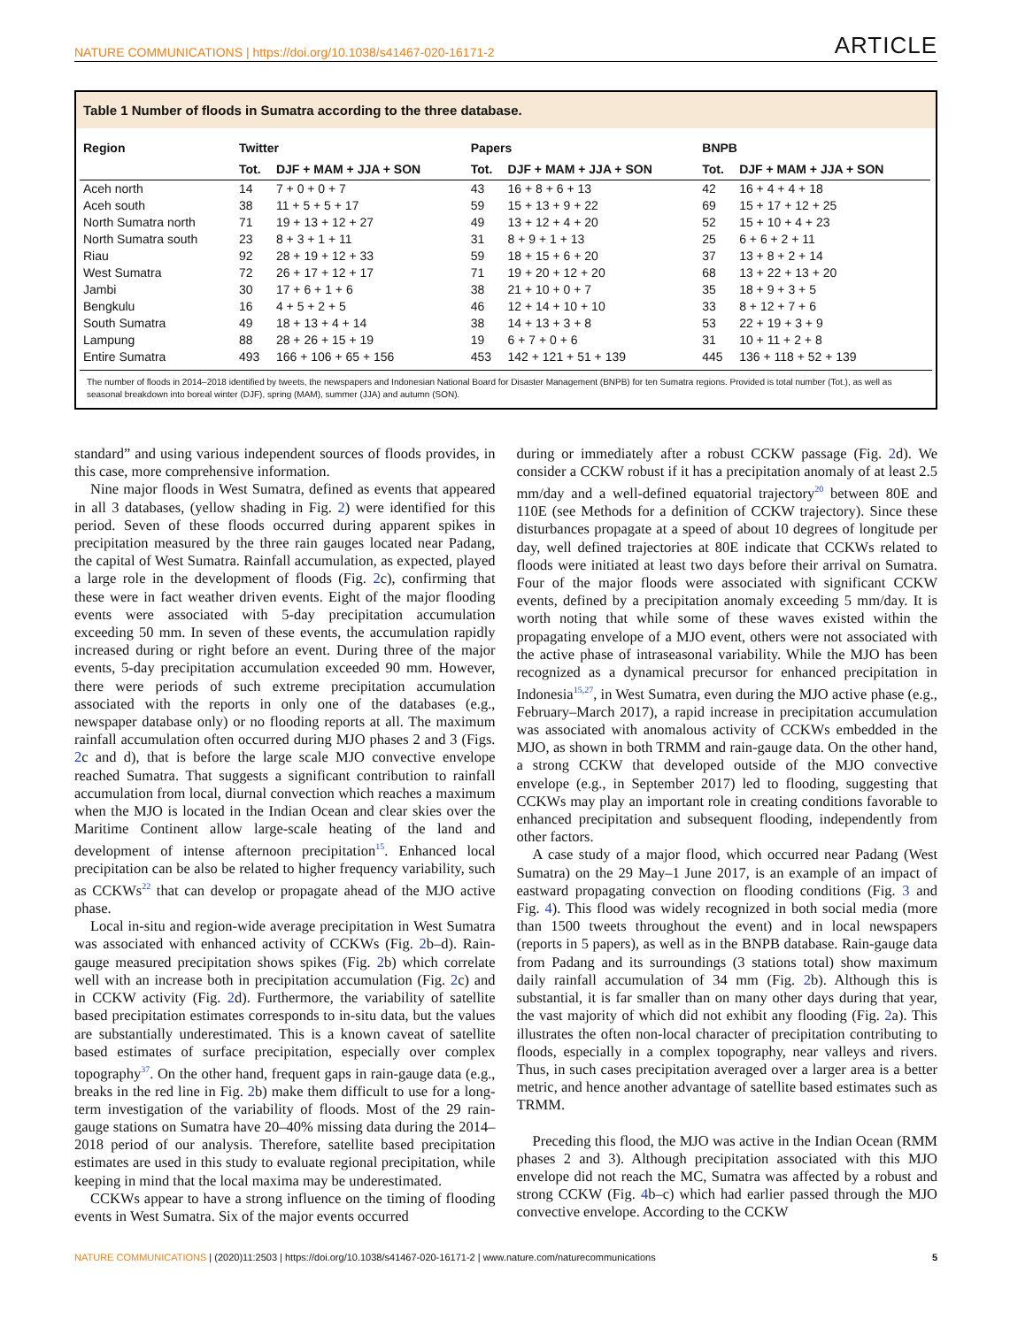NATURE COMMUNICATIONS | https://doi.org/10.1038/s41467-020-16171-2 ARTICLE
Table 1 Number of floods in Sumatra according to the three database.
| Region | Twitter | | Papers | | BNPB | |
| --- | --- | --- | --- | --- | --- | --- |
| | Tot. | DJF + MAM + JJA + SON | Tot. | DJF + MAM + JJA + SON | Tot. | DJF + MAM + JJA + SON |
| Aceh north | 14 | 7 + 0 + 0 + 7 | 43 | 16 + 8 + 6 + 13 | 42 | 16 + 4 + 4 + 18 |
| Aceh south | 38 | 11 + 5 + 5 + 17 | 59 | 15 + 13 + 9 + 22 | 69 | 15 + 17 + 12 + 25 |
| North Sumatra north | 71 | 19 + 13 + 12 + 27 | 49 | 13 + 12 + 4 + 20 | 52 | 15 + 10 + 4 + 23 |
| North Sumatra south | 23 | 8 + 3 + 1 + 11 | 31 | 8 + 9 + 1 + 13 | 25 | 6 + 6 + 2 + 11 |
| Riau | 92 | 28 + 19 + 12 + 33 | 59 | 18 + 15 + 6 + 20 | 37 | 13 + 8 + 2 + 14 |
| West Sumatra | 72 | 26 + 17 + 12 + 17 | 71 | 19 + 20 + 12 + 20 | 68 | 13 + 22 + 13 + 20 |
| Jambi | 30 | 17 + 6 + 1 + 6 | 38 | 21 + 10 + 0 + 7 | 35 | 18 + 9 + 3 + 5 |
| Bengkulu | 16 | 4 + 5 + 2 + 5 | 46 | 12 + 14 + 10 + 10 | 33 | 8 + 12 + 7 + 6 |
| South Sumatra | 49 | 18 + 13 + 4 + 14 | 38 | 14 + 13 + 3 + 8 | 53 | 22 + 19 + 3 + 9 |
| Lampung | 88 | 28 + 26 + 15 + 19 | 19 | 6 + 7 + 0 + 6 | 31 | 10 + 11 + 2 + 8 |
| Entire Sumatra | 493 | 166 + 106 + 65 + 156 | 453 | 142 + 121 + 51 + 139 | 445 | 136 + 118 + 52 + 139 |
The number of floods in 2014–2018 identified by tweets, the newspapers and Indonesian National Board for Disaster Management (BNPB) for ten Sumatra regions. Provided is total number (Tot.), as well as seasonal breakdown into boreal winter (DJF), spring (MAM), summer (JJA) and autumn (SON).
standard” and using various independent sources of floods provides, in this case, more comprehensive information.
Nine major floods in West Sumatra, defined as events that appeared in all 3 databases, (yellow shading in Fig. 2) were identified for this period. Seven of these floods occurred during apparent spikes in precipitation measured by the three rain gauges located near Padang, the capital of West Sumatra. Rainfall accumulation, as expected, played a large role in the development of floods (Fig. 2c), confirming that these were in fact weather driven events. Eight of the major flooding events were associated with 5-day precipitation accumulation exceeding 50 mm. In seven of these events, the accumulation rapidly increased during or right before an event. During three of the major events, 5-day precipitation accumulation exceeded 90 mm. However, there were periods of such extreme precipitation accumulation associated with the reports in only one of the databases (e.g., newspaper database only) or no flooding reports at all. The maximum rainfall accumulation often occurred during MJO phases 2 and 3 (Figs. 2c and d), that is before the large scale MJO convective envelope reached Sumatra. That suggests a significant contribution to rainfall accumulation from local, diurnal convection which reaches a maximum when the MJO is located in the Indian Ocean and clear skies over the Maritime Continent allow large-scale heating of the land and development of intense afternoon precipitation<sup>15</sup>. Enhanced local precipitation can be also be related to higher frequency variability, such as CCKWs<sup>22</sup> that can develop or propagate ahead of the MJO active phase.
Local in-situ and region-wide average precipitation in West Sumatra was associated with enhanced activity of CCKWs (Fig. 2b–d). Rain-gauge measured precipitation shows spikes (Fig. 2b) which correlate well with an increase both in precipitation accumulation (Fig. 2c) and in CCKW activity (Fig. 2d). Furthermore, the variability of satellite based precipitation estimates corresponds to in-situ data, but the values are substantially underestimated. This is a known caveat of satellite based estimates of surface precipitation, especially over complex topography<sup>37</sup>. On the other hand, frequent gaps in rain-gauge data (e.g., breaks in the red line in Fig. 2b) make them difficult to use for a long-term investigation of the variability of floods. Most of the 29 rain-gauge stations on Sumatra have 20–40% missing data during the 2014–2018 period of our analysis. Therefore, satellite based precipitation estimates are used in this study to evaluate regional precipitation, while keeping in mind that the local maxima may be underestimated.
CCKWs appear to have a strong influence on the timing of flooding events in West Sumatra. Six of the major events occurred
during or immediately after a robust CCKW passage (Fig. 2d). We consider a CCKW robust if it has a precipitation anomaly of at least 2.5 mm/day and a well-defined equatorial trajectory<sup>20</sup> between 80E and 110E (see Methods for a definition of CCKW trajectory). Since these disturbances propagate at a speed of about 10 degrees of longitude per day, well defined trajectories at 80E indicate that CCKWs related to floods were initiated at least two days before their arrival on Sumatra. Four of the major floods were associated with significant CCKW events, defined by a precipitation anomaly exceeding 5 mm/day. It is worth noting that while some of these waves existed within the propagating envelope of a MJO event, others were not associated with the active phase of intraseasonal variability. While the MJO has been recognized as a dynamical precursor for enhanced precipitation in Indonesia<sup>15,27</sup>, in West Sumatra, even during the MJO active phase (e.g., February–March 2017), a rapid increase in precipitation accumulation was associated with anomalous activity of CCKWs embedded in the MJO, as shown in both TRMM and rain-gauge data. On the other hand, a strong CCKW that developed outside of the MJO convective envelope (e.g., in September 2017) led to flooding, suggesting that CCKWs may play an important role in creating conditions favorable to enhanced precipitation and subsequent flooding, independently from other factors.
A case study of a major flood, which occurred near Padang (West Sumatra) on the 29 May–1 June 2017, is an example of an impact of eastward propagating convection on flooding conditions (Fig. 3 and Fig. 4). This flood was widely recognized in both social media (more than 1500 tweets throughout the event) and in local newspapers (reports in 5 papers), as well as in the BNPB database. Rain-gauge data from Padang and its surroundings (3 stations total) show maximum daily rainfall accumulation of 34 mm (Fig. 2b). Although this is substantial, it is far smaller than on many other days during that year, the vast majority of which did not exhibit any flooding (Fig. 2a). This illustrates the often non-local character of precipitation contributing to floods, especially in a complex topography, near valleys and rivers. Thus, in such cases precipitation averaged over a larger area is a better metric, and hence another advantage of satellite based estimates such as TRMM.
Preceding this flood, the MJO was active in the Indian Ocean (RMM phases 2 and 3). Although precipitation associated with this MJO envelope did not reach the MC, Sumatra was affected by a robust and strong CCKW (Fig. 4b–c) which had earlier passed through the MJO convective envelope. According to the CCKW
NATURE COMMUNICATIONS | (2020)11:2503 | https://doi.org/10.1038/s41467-020-16171-2 | www.nature.com/naturecommunications 5